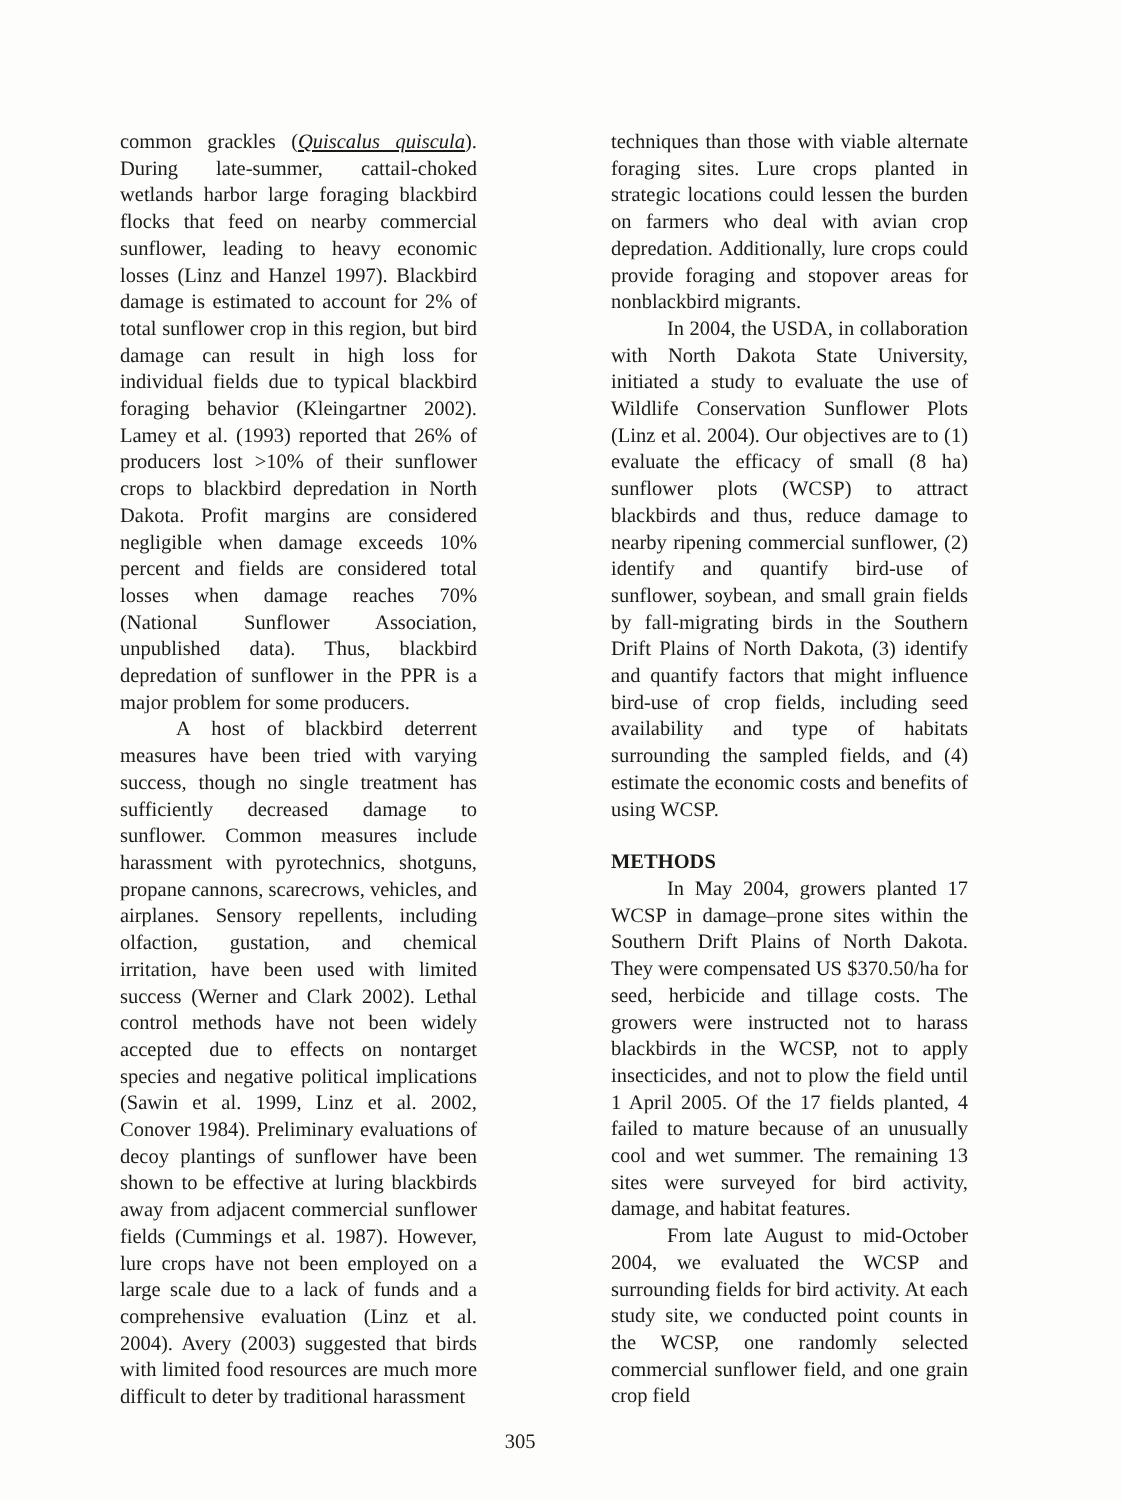common grackles (Quiscalus quiscula). During late-summer, cattail-choked wetlands harbor large foraging blackbird flocks that feed on nearby commercial sunflower, leading to heavy economic losses (Linz and Hanzel 1997). Blackbird damage is estimated to account for 2% of total sunflower crop in this region, but bird damage can result in high loss for individual fields due to typical blackbird foraging behavior (Kleingartner 2002). Lamey et al. (1993) reported that 26% of producers lost >10% of their sunflower crops to blackbird depredation in North Dakota. Profit margins are considered negligible when damage exceeds 10% percent and fields are considered total losses when damage reaches 70% (National Sunflower Association, unpublished data). Thus, blackbird depredation of sunflower in the PPR is a major problem for some producers.
A host of blackbird deterrent measures have been tried with varying success, though no single treatment has sufficiently decreased damage to sunflower. Common measures include harassment with pyrotechnics, shotguns, propane cannons, scarecrows, vehicles, and airplanes. Sensory repellents, including olfaction, gustation, and chemical irritation, have been used with limited success (Werner and Clark 2002). Lethal control methods have not been widely accepted due to effects on nontarget species and negative political implications (Sawin et al. 1999, Linz et al. 2002, Conover 1984). Preliminary evaluations of decoy plantings of sunflower have been shown to be effective at luring blackbirds away from adjacent commercial sunflower fields (Cummings et al. 1987). However, lure crops have not been employed on a large scale due to a lack of funds and a comprehensive evaluation (Linz et al. 2004). Avery (2003) suggested that birds with limited food resources are much more difficult to deter by traditional harassment
techniques than those with viable alternate foraging sites. Lure crops planted in strategic locations could lessen the burden on farmers who deal with avian crop depredation. Additionally, lure crops could provide foraging and stopover areas for nonblackbird migrants.
In 2004, the USDA, in collaboration with North Dakota State University, initiated a study to evaluate the use of Wildlife Conservation Sunflower Plots (Linz et al. 2004). Our objectives are to (1) evaluate the efficacy of small (8 ha) sunflower plots (WCSP) to attract blackbirds and thus, reduce damage to nearby ripening commercial sunflower, (2) identify and quantify bird-use of sunflower, soybean, and small grain fields by fall-migrating birds in the Southern Drift Plains of North Dakota, (3) identify and quantify factors that might influence bird-use of crop fields, including seed availability and type of habitats surrounding the sampled fields, and (4) estimate the economic costs and benefits of using WCSP.
METHODS
In May 2004, growers planted 17 WCSP in damage–prone sites within the Southern Drift Plains of North Dakota. They were compensated US $370.50/ha for seed, herbicide and tillage costs. The growers were instructed not to harass blackbirds in the WCSP, not to apply insecticides, and not to plow the field until 1 April 2005. Of the 17 fields planted, 4 failed to mature because of an unusually cool and wet summer. The remaining 13 sites were surveyed for bird activity, damage, and habitat features.
From late August to mid-October 2004, we evaluated the WCSP and surrounding fields for bird activity. At each study site, we conducted point counts in the WCSP, one randomly selected commercial sunflower field, and one grain crop field
305